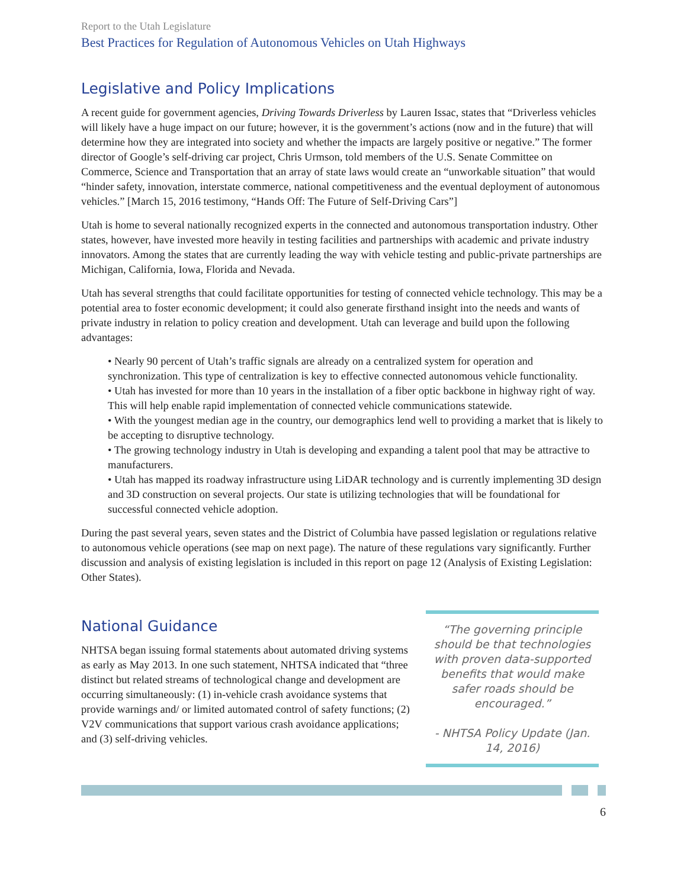Report to the Utah Legislature
Best Practices for Regulation of Autonomous Vehicles on Utah Highways
Legislative and Policy Implications
A recent guide for government agencies, Driving Towards Driverless by Lauren Issac, states that “Driverless vehicles will likely have a huge impact on our future; however, it is the government’s actions (now and in the future) that will determine how they are integrated into society and whether the impacts are largely positive or negative.” The former director of Google’s self-driving car project, Chris Urmson, told members of the U.S. Senate Committee on Commerce, Science and Transportation that an array of state laws would create an “unworkable situation” that would “hinder safety, innovation, interstate commerce, national competitiveness and the eventual deployment of autonomous vehicles.” [March 15, 2016 testimony, “Hands Off: The Future of Self-Driving Cars”]
Utah is home to several nationally recognized experts in the connected and autonomous transportation industry. Other states, however, have invested more heavily in testing facilities and partnerships with academic and private industry innovators. Among the states that are currently leading the way with vehicle testing and public-private partnerships are Michigan, California, Iowa, Florida and Nevada.
Utah has several strengths that could facilitate opportunities for testing of connected vehicle technology. This may be a potential area to foster economic development; it could also generate firsthand insight into the needs and wants of private industry in relation to policy creation and development. Utah can leverage and build upon the following advantages:
• Nearly 90 percent of Utah’s traffic signals are already on a centralized system for operation and synchronization. This type of centralization is key to effective connected autonomous vehicle functionality.
• Utah has invested for more than 10 years in the installation of a fiber optic backbone in highway right of way. This will help enable rapid implementation of connected vehicle communications statewide.
• With the youngest median age in the country, our demographics lend well to providing a market that is likely to be accepting to disruptive technology.
• The growing technology industry in Utah is developing and expanding a talent pool that may be attractive to manufacturers.
• Utah has mapped its roadway infrastructure using LiDAR technology and is currently implementing 3D design and 3D construction on several projects. Our state is utilizing technologies that will be foundational for successful connected vehicle adoption.
During the past several years, seven states and the District of Columbia have passed legislation or regulations relative to autonomous vehicle operations (see map on next page). The nature of these regulations vary significantly. Further discussion and analysis of existing legislation is included in this report on page 12 (Analysis of Existing Legislation: Other States).
National Guidance
NHTSA began issuing formal statements about automated driving systems as early as May 2013. In one such statement, NHTSA indicated that “three distinct but related streams of technological change and development are occurring simultaneously: (1) in-vehicle crash avoidance systems that provide warnings and/ or limited automated control of safety functions; (2) V2V communications that support various crash avoidance applications; and (3) self-driving vehicles.
“The governing principle should be that technologies with proven data-supported benefits that would make safer roads should be encouraged.”
- NHTSA Policy Update (Jan. 14, 2016)
6